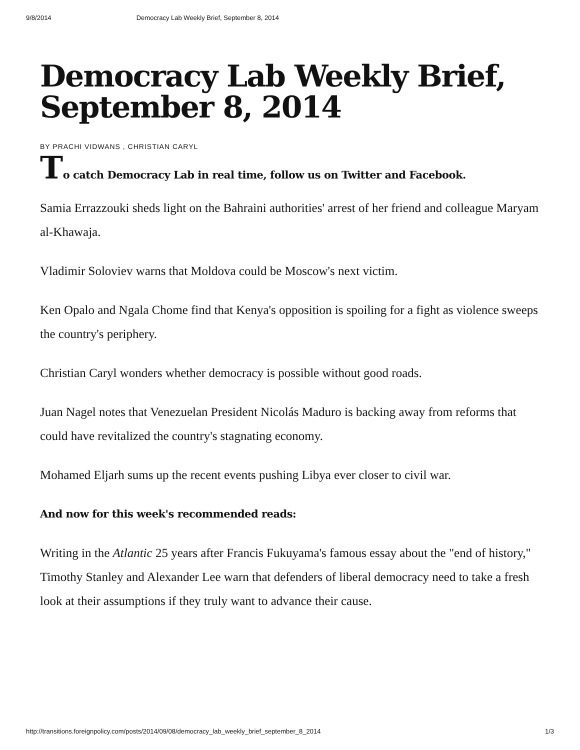9/8/2014 Democracy Lab Weekly Brief, September 8, 2014
Democracy Lab Weekly Brief, September 8, 2014
BY PRACHI VIDWANS , CHRISTIAN CARYL
To catch Democracy Lab in real time, follow us on Twitter and Facebook.
Samia Errazzouki sheds light on the Bahraini authorities' arrest of her friend and colleague Maryam al-Khawaja.
Vladimir Soloviev warns that Moldova could be Moscow's next victim.
Ken Opalo and Ngala Chome find that Kenya's opposition is spoiling for a fight as violence sweeps the country's periphery.
Christian Caryl wonders whether democracy is possible without good roads.
Juan Nagel notes that Venezuelan President Nicolás Maduro is backing away from reforms that could have revitalized the country's stagnating economy.
Mohamed Eljarh sums up the recent events pushing Libya ever closer to civil war.
And now for this week's recommended reads:
Writing in the Atlantic 25 years after Francis Fukuyama's famous essay about the "end of history," Timothy Stanley and Alexander Lee warn that defenders of liberal democracy need to take a fresh look at their assumptions if they truly want to advance their cause.
http://transitions.foreignpolicy.com/posts/2014/09/08/democracy_lab_weekly_brief_september_8_2014 1/3